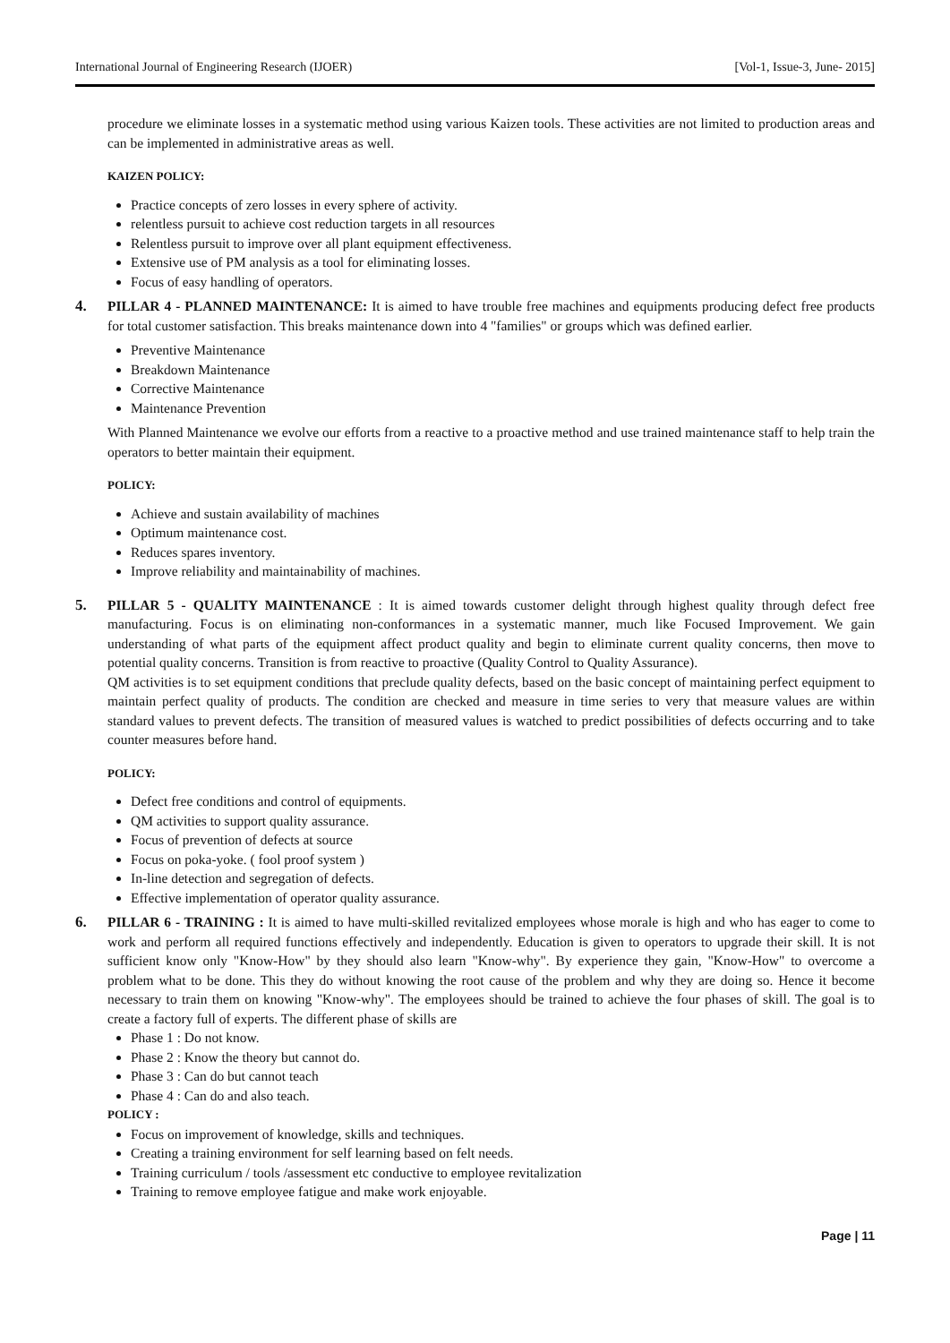International Journal of Engineering Research (IJOER) [Vol-1, Issue-3, June- 2015]
procedure we eliminate losses in a systematic method using various Kaizen tools. These activities are not limited to production areas and can be implemented in administrative areas as well.
KAIZEN POLICY:
Practice concepts of zero losses in every sphere of activity.
relentless pursuit to achieve cost reduction targets in all resources
Relentless pursuit to improve over all plant equipment effectiveness.
Extensive use of PM analysis as a tool for eliminating losses.
Focus of easy handling of operators.
4. PILLAR 4 - PLANNED MAINTENANCE: It is aimed to have trouble free machines and equipments producing defect free products for total customer satisfaction. This breaks maintenance down into 4 "families" or groups which was defined earlier.
Preventive Maintenance
Breakdown Maintenance
Corrective Maintenance
Maintenance Prevention
With Planned Maintenance we evolve our efforts from a reactive to a proactive method and use trained maintenance staff to help train the operators to better maintain their equipment.
POLICY:
Achieve and sustain availability of machines
Optimum maintenance cost.
Reduces spares inventory.
Improve reliability and maintainability of machines.
5. PILLAR 5 - QUALITY MAINTENANCE : It is aimed towards customer delight through highest quality through defect free manufacturing. Focus is on eliminating non-conformances in a systematic manner, much like Focused Improvement. We gain understanding of what parts of the equipment affect product quality and begin to eliminate current quality concerns, then move to potential quality concerns. Transition is from reactive to proactive (Quality Control to Quality Assurance).
QM activities is to set equipment conditions that preclude quality defects, based on the basic concept of maintaining perfect equipment to maintain perfect quality of products. The condition are checked and measure in time series to very that measure values are within standard values to prevent defects. The transition of measured values is watched to predict possibilities of defects occurring and to take counter measures before hand.
POLICY:
Defect free conditions and control of equipments.
QM activities to support quality assurance.
Focus of prevention of defects at source
Focus on poka-yoke. ( fool proof system )
In-line detection and segregation of defects.
Effective implementation of operator quality assurance.
6. PILLAR 6 - TRAINING : It is aimed to have multi-skilled revitalized employees whose morale is high and who has eager to come to work and perform all required functions effectively and independently. Education is given to operators to upgrade their skill. It is not sufficient know only "Know-How" by they should also learn "Know-why". By experience they gain, "Know-How" to overcome a problem what to be done. This they do without knowing the root cause of the problem and why they are doing so. Hence it become necessary to train them on knowing "Know-why". The employees should be trained to achieve the four phases of skill. The goal is to create a factory full of experts. The different phase of skills are
Phase 1 : Do not know.
Phase 2 : Know the theory but cannot do.
Phase 3 : Can do but cannot teach
Phase 4 : Can do and also teach.
POLICY :
Focus on improvement of knowledge, skills and techniques.
Creating a training environment for self learning based on felt needs.
Training curriculum / tools /assessment etc conductive to employee revitalization
Training to remove employee fatigue and make work enjoyable.
Page | 11